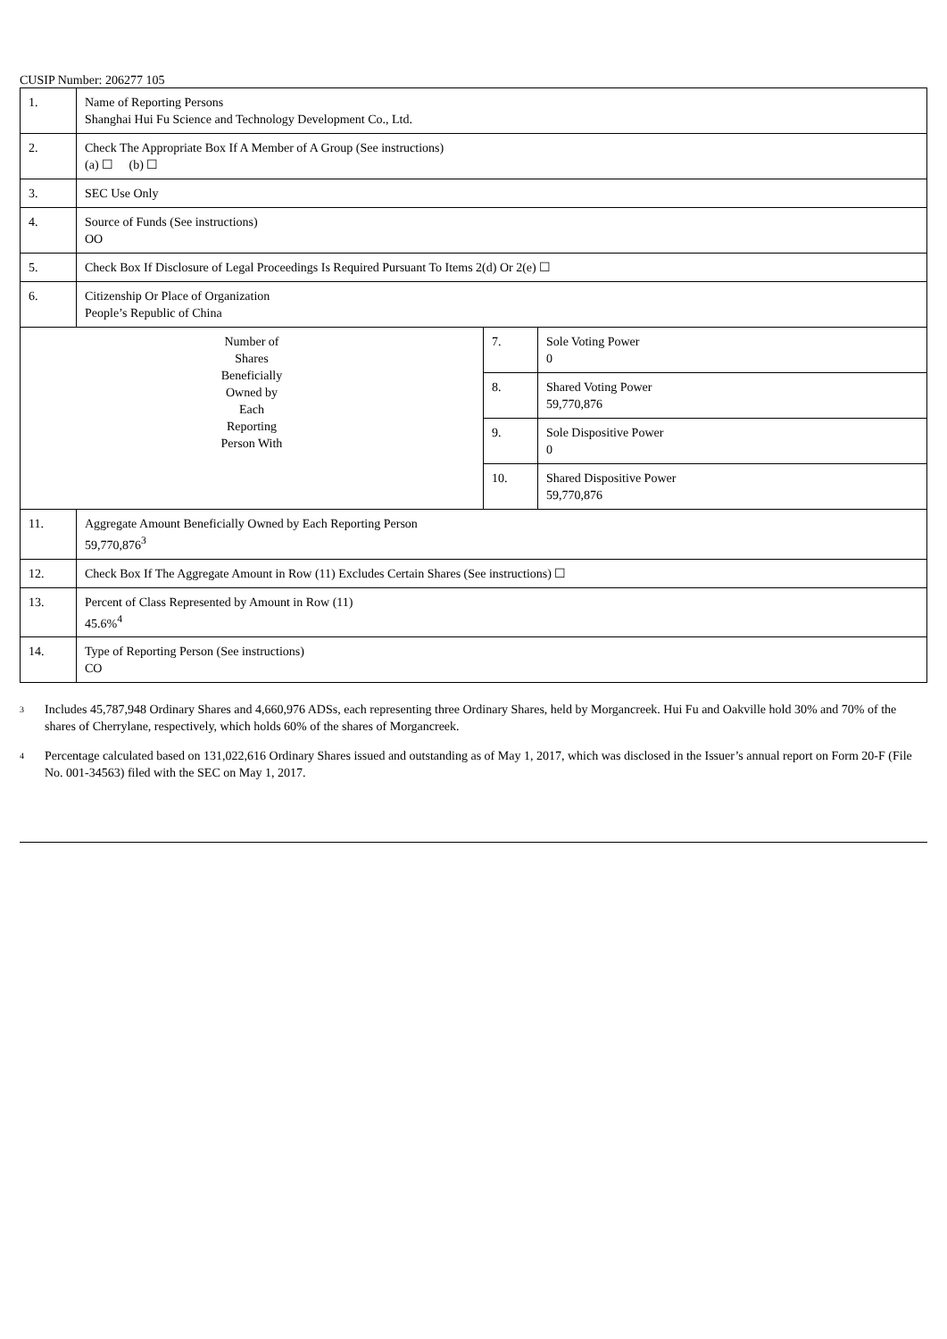CUSIP Number: 206277 105
| 1. | Name of Reporting Persons Shanghai Hui Fu Science and Technology Development Co., Ltd. | | |
| 2. | Check The Appropriate Box If A Member of A Group (See instructions) (a) ☐ (b) ☐ | | |
| 3. | SEC Use Only | | |
| 4. | Source of Funds (See instructions) OO | | |
| 5. | Check Box If Disclosure of Legal Proceedings Is Required Pursuant To Items 2(d) Or 2(e) ☐ | | |
| 6. | Citizenship Or Place of Organization People’s Republic of China | | |
| Number of Shares Beneficially Owned by Each Reporting Person With | | 7. | Sole Voting Power 0 |
| | | 8. | Shared Voting Power 59,770,876 |
| | | 9. | Sole Dispositive Power 0 |
| | | 10. | Shared Dispositive Power 59,770,876 |
| 11. | Aggregate Amount Beneficially Owned by Each Reporting Person 59,770,876<sup>3</sup> | | |
| 12. | Check Box If The Aggregate Amount in Row (11) Excludes Certain Shares (See instructions) ☐ | | |
| 13. | Percent of Class Represented by Amount in Row (11) 45.6%<sup>4</sup> | | |
| 14. | Type of Reporting Person (See instructions) CO | | |
<sup>3</sup>
Includes 45,787,948 Ordinary Shares and 4,660,976 ADSs, each representing three Ordinary Shares, held by Morgancreek. Hui Fu and Oakville hold 30% and 70% of the shares of Cherrylane, respectively, which holds 60% of the shares of Morgancreek.
<sup>4</sup>
Percentage calculated based on 131,022,616 Ordinary Shares issued and outstanding as of May 1, 2017, which was disclosed in the Issuer’s annual report on Form 20-F (File No. 001-34563) filed with the SEC on May 1, 2017.